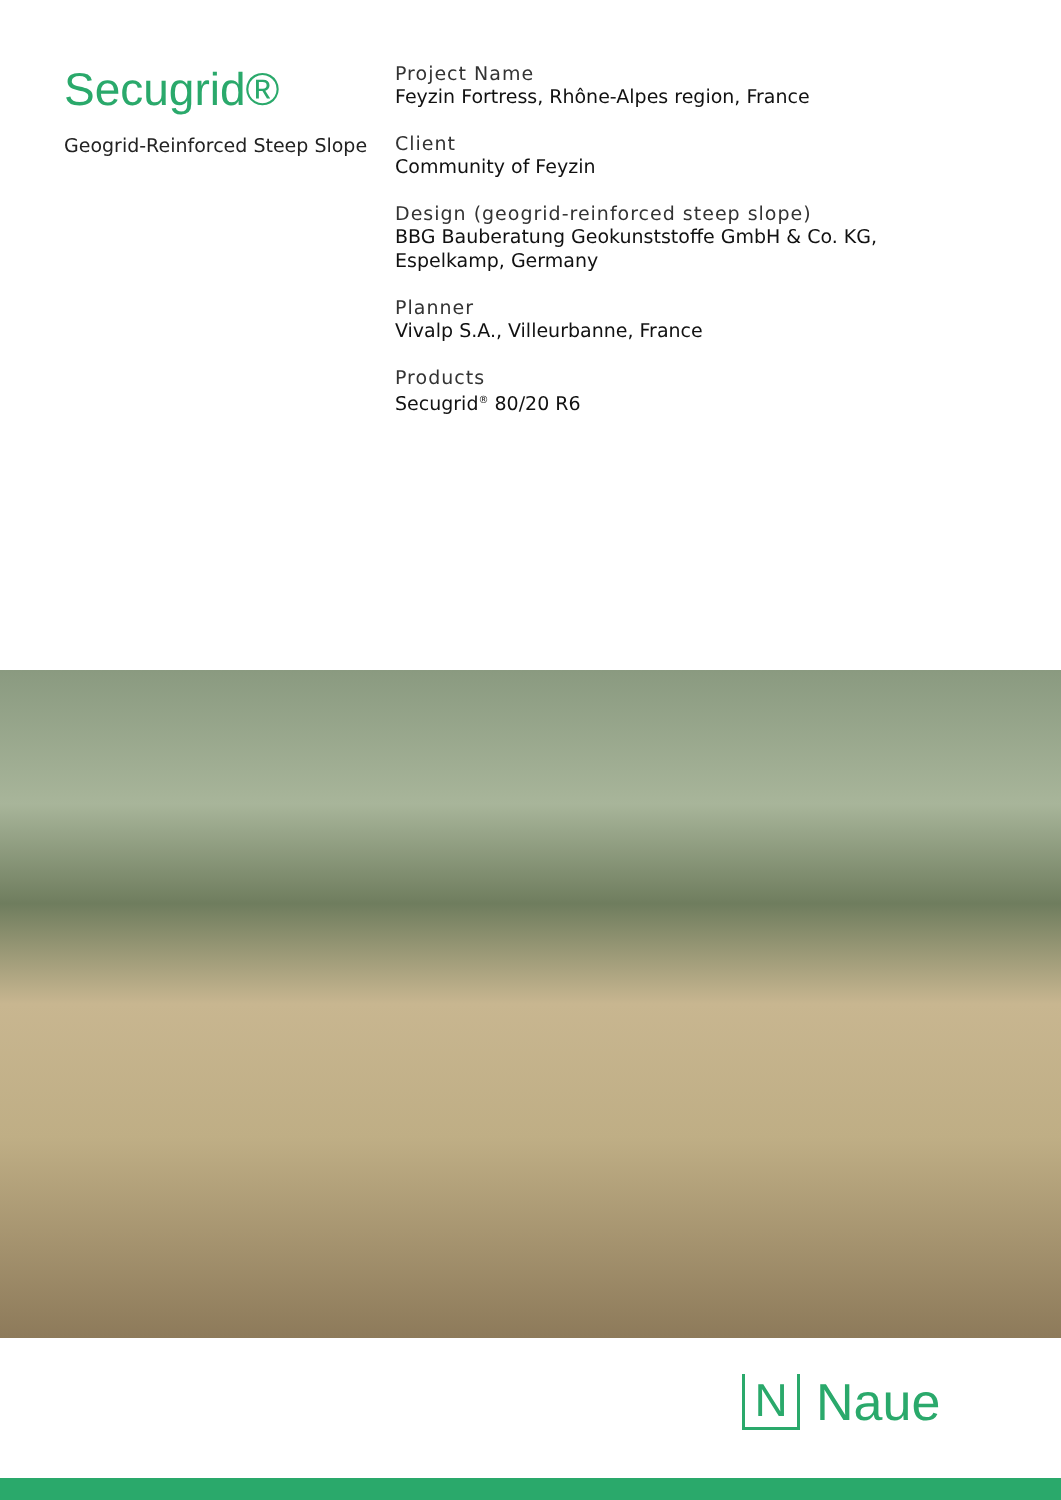Secugrid®
Geogrid-Reinforced Steep Slope
Project Name
Feyzin Fortress, Rhône-Alpes region, France
Client
Community of Feyzin
Design (geogrid-reinforced steep slope)
BBG Bauberatung Geokunststoffe GmbH & Co. KG,
Espelkamp, Germany
Planner
Vivalp S.A., Villeurbanne, France
Products
Secugrid<sup>®</sup> 80/20 R6
N
Naue